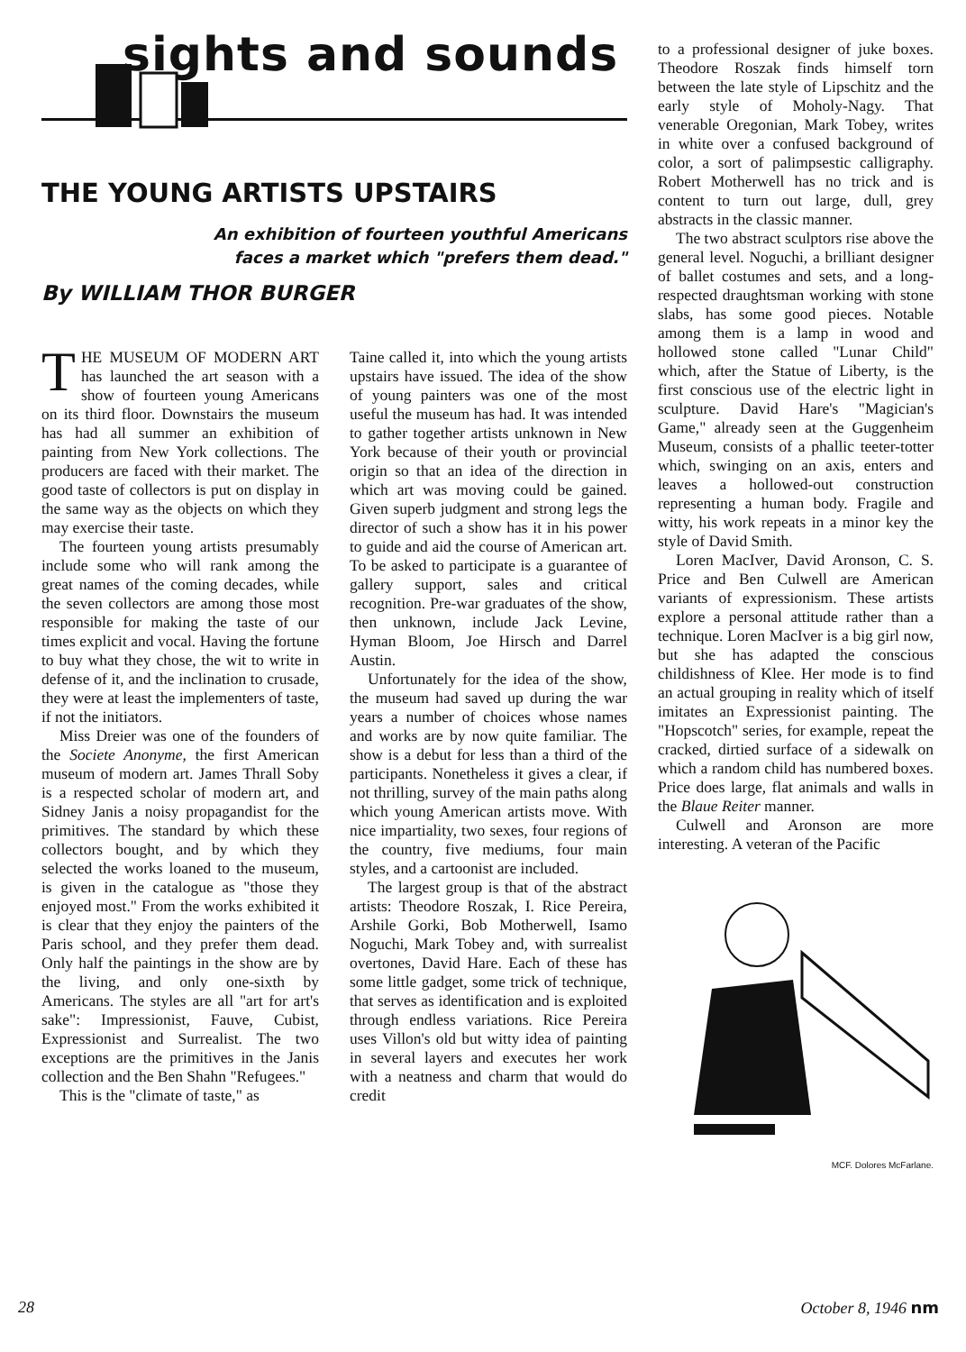sights and sounds
THE YOUNG ARTISTS UPSTAIRS
An exhibition of fourteen youthful Americans
faces a market which "prefers them dead."
By WILLIAM THOR BURGER
THE MUSEUM OF MODERN ART has launched the art season with a show of fourteen young Americans on its third floor. Downstairs the museum has had all summer an exhibition of painting from New York collections. The producers are faced with their market. The good taste of collectors is put on display in the same way as the objects on which they may exercise their taste.
The fourteen young artists presumably include some who will rank among the great names of the coming decades, while the seven collectors are among those most responsible for making the taste of our times explicit and vocal. Having the fortune to buy what they chose, the wit to write in defense of it, and the inclination to crusade, they were at least the implementers of taste, if not the initiators.
Miss Dreier was one of the founders of the Societe Anonyme, the first American museum of modern art. James Thrall Soby is a respected scholar of modern art, and Sidney Janis a noisy propagandist for the primitives. The standard by which these collectors bought, and by which they selected the works loaned to the museum, is given in the catalogue as "those they enjoyed most." From the works exhibited it is clear that they enjoy the painters of the Paris school, and they prefer them dead. Only half the paintings in the show are by the living, and only one-sixth by Americans. The styles are all "art for art's sake": Impressionist, Fauve, Cubist, Expressionist and Surrealist. The two exceptions are the primitives in the Janis collection and the Ben Shahn "Refugees."
This is the "climate of taste," as
Taine called it, into which the young artists upstairs have issued. The idea of the show of young painters was one of the most useful the museum has had. It was intended to gather together artists unknown in New York because of their youth or provincial origin so that an idea of the direction in which art was moving could be gained. Given superb judgment and strong legs the director of such a show has it in his power to guide and aid the course of American art. To be asked to participate is a guarantee of gallery support, sales and critical recognition. Pre-war graduates of the show, then unknown, include Jack Levine, Hyman Bloom, Joe Hirsch and Darrel Austin.
Unfortunately for the idea of the show, the museum had saved up during the war years a number of choices whose names and works are by now quite familiar. The show is a debut for less than a third of the participants. Nonetheless it gives a clear, if not thrilling, survey of the main paths along which young American artists move. With nice impartiality, two sexes, four regions of the country, five mediums, four main styles, and a cartoonist are included.
The largest group is that of the abstract artists: Theodore Roszak, I. Rice Pereira, Arshile Gorki, Bob Motherwell, Isamo Noguchi, Mark Tobey and, with surrealist overtones, David Hare. Each of these has some little gadget, some trick of technique, that serves as identification and is exploited through endless variations. Rice Pereira uses Villon's old but witty idea of painting in several layers and executes her work with a neatness and charm that would do credit
to a professional designer of juke boxes. Theodore Roszak finds himself torn between the late style of Lipschitz and the early style of Moholy-Nagy. That venerable Oregonian, Mark Tobey, writes in white over a confused background of color, a sort of palimpsestic calligraphy. Robert Motherwell has no trick and is content to turn out large, dull, grey abstracts in the classic manner.
The two abstract sculptors rise above the general level. Noguchi, a brilliant designer of ballet costumes and sets, and a long-respected draughtsman working with stone slabs, has some good pieces. Notable among them is a lamp in wood and hollowed stone called "Lunar Child" which, after the Statue of Liberty, is the first conscious use of the electric light in sculpture. David Hare's "Magician's Game," already seen at the Guggenheim Museum, consists of a phallic teeter-totter which, swinging on an axis, enters and leaves a hollowed-out construction representing a human body. Fragile and witty, his work repeats in a minor key the style of David Smith.
Loren MacIver, David Aronson, C. S. Price and Ben Culwell are American variants of expressionism. These artists explore a personal attitude rather than a technique. Loren MacIver is a big girl now, but she has adapted the conscious childishness of Klee. Her mode is to find an actual grouping in reality which of itself imitates an Expressionist painting. The "Hopscotch" series, for example, repeat the cracked, dirtied surface of a sidewalk on which a random child has numbered boxes. Price does large, flat animals and walls in the Blaue Reiter manner.
Culwell and Aronson are more interesting. A veteran of the Pacific
MCF. Dolores McFarlane.
28 October 8, 1946 nm